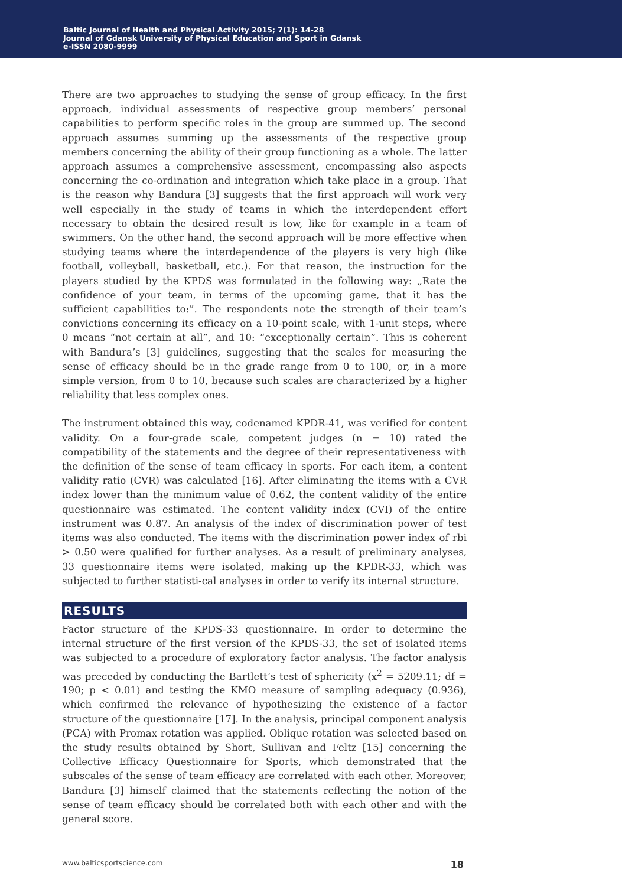Baltic Journal of Health and Physical Activity 2015; 7(1): 14-28
Journal of Gdansk University of Physical Education and Sport in Gdansk
e-ISSN 2080-9999
There are two approaches to studying the sense of group efficacy. In the first approach, individual assessments of respective group members’ personal capabilities to perform specific roles in the group are summed up. The second approach assumes summing up the assessments of the respective group members concerning the ability of their group functioning as a whole. The latter approach assumes a comprehensive assessment, encompassing also aspects concerning the co-ordination and integration which take place in a group. That is the reason why Bandura [3] suggests that the first approach will work very well especially in the study of teams in which the interdependent effort necessary to obtain the desired result is low, like for example in a team of swimmers. On the other hand, the second approach will be more effective when studying teams where the interdependence of the players is very high (like football, volleyball, basketball, etc.). For that reason, the instruction for the players studied by the KPDS was formulated in the following way: „Rate the confidence of your team, in terms of the upcoming game, that it has the sufficient capabilities to:”. The respondents note the strength of their team’s convictions concerning its efficacy on a 10-point scale, with 1-unit steps, where 0 means “not certain at all”, and 10: “exceptionally certain”. This is coherent with Bandura’s [3] guidelines, suggesting that the scales for measuring the sense of efficacy should be in the grade range from 0 to 100, or, in a more simple version, from 0 to 10, because such scales are characterized by a higher reliability that less complex ones.
The instrument obtained this way, codenamed KPDR-41, was verified for content validity. On a four-grade scale, competent judges (n = 10) rated the compatibility of the statements and the degree of their representativeness with the definition of the sense of team efficacy in sports. For each item, a content validity ratio (CVR) was calculated [16]. After eliminating the items with a CVR index lower than the minimum value of 0.62, the content validity of the entire questionnaire was estimated. The content validity index (CVI) of the entire instrument was 0.87. An analysis of the index of discrimination power of test items was also conducted. The items with the discrimination power index of rbi > 0.50 were qualified for further analyses. As a result of preliminary analyses, 33 questionnaire items were isolated, making up the KPDR-33, which was subjected to further statisti-cal analyses in order to verify its internal structure.
RESULTS
Factor structure of the KPDS-33 questionnaire. In order to determine the internal structure of the first version of the KPDS-33, the set of isolated items was subjected to a procedure of exploratory factor analysis. The factor analysis was preceded by conducting the Bartlett’s test of sphericity (x<sup>2</sup> = 5209.11; df = 190; p < 0.01) and testing the KMO measure of sampling adequacy (0.936), which confirmed the relevance of hypothesizing the existence of a factor structure of the questionnaire [17]. In the analysis, principal component analysis (PCA) with Promax rotation was applied. Oblique rotation was selected based on the study results obtained by Short, Sullivan and Feltz [15] concerning the Collective Efficacy Questionnaire for Sports, which demonstrated that the subscales of the sense of team efficacy are correlated with each other. Moreover, Bandura [3] himself claimed that the statements reflecting the notion of the sense of team efficacy should be correlated both with each other and with the general score.
www.balticsportscience.com 18